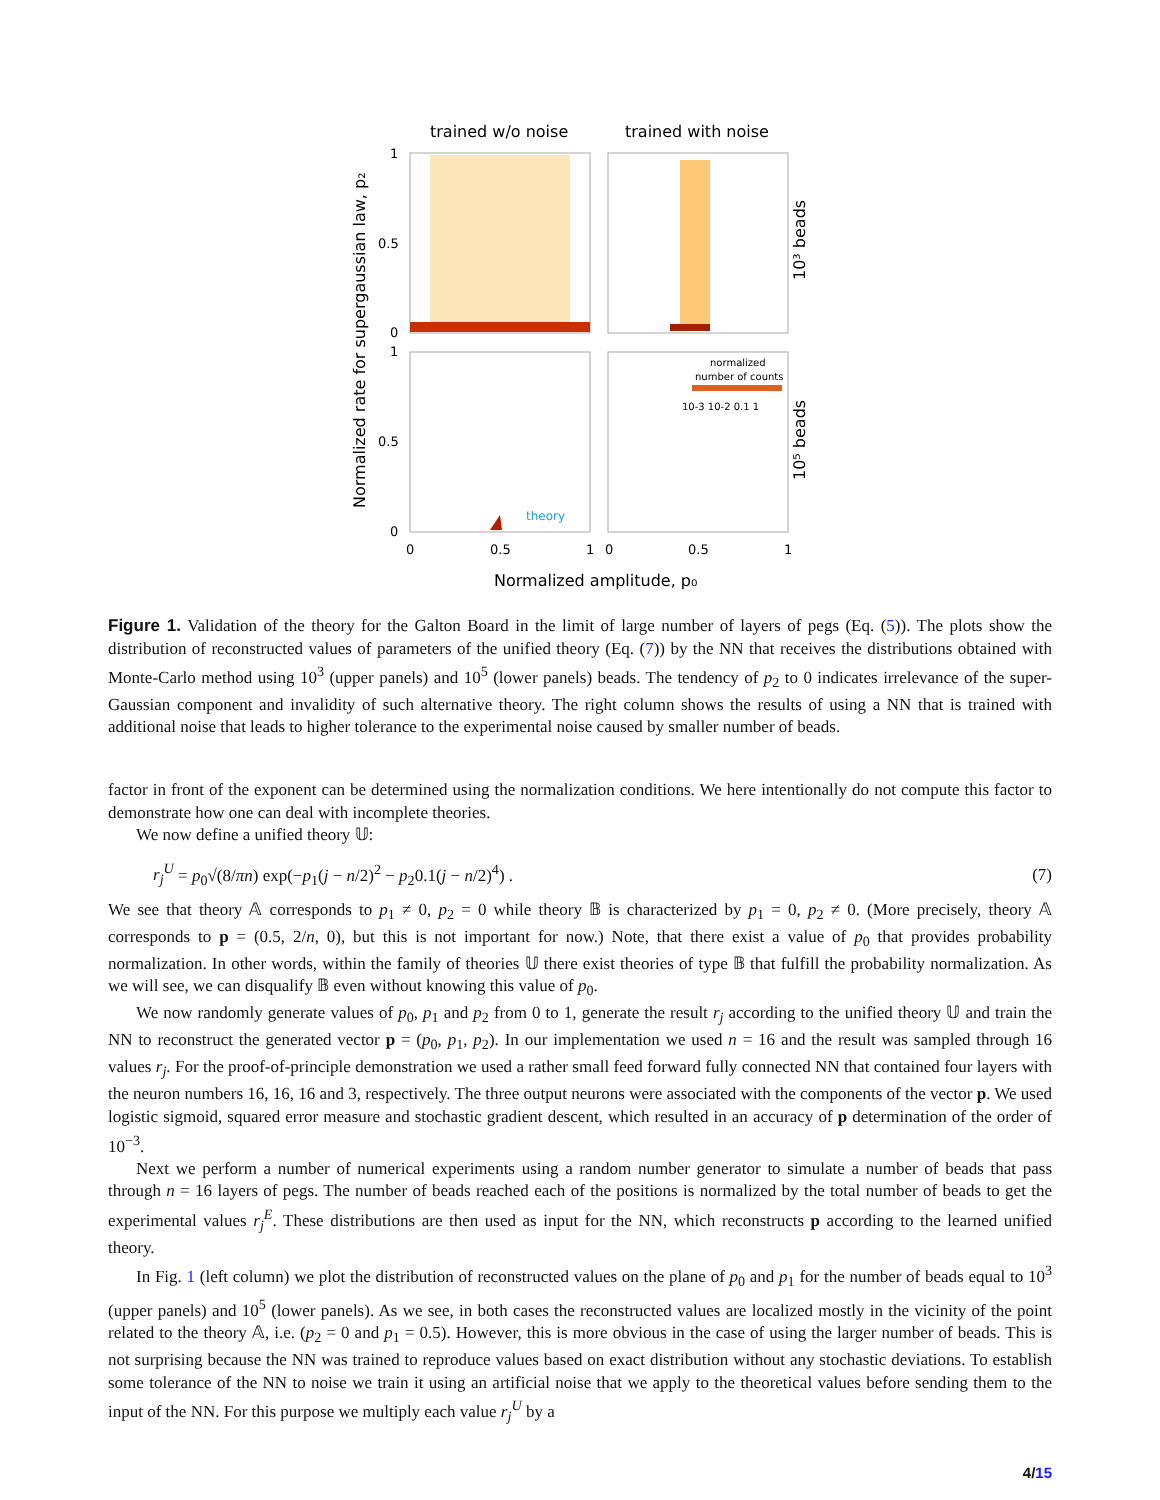trained w/o noise
trained with noise
theory
normalized
number of counts
10-3 10-2 0.1 1
10³ beads
10⁵ beads
Normalized rate for supergaussian law, p₂
1
0.5
0
1
0.5
0
0
0.5
1
0
0.5
1
Normalized amplitude, p₀
Figure 1. Validation of the theory for the Galton Board in the limit of large number of layers of pegs (Eq. (5)). The plots show the distribution of reconstructed values of parameters of the unified theory (Eq. (7)) by the NN that receives the distributions obtained with Monte-Carlo method using 10<sup>3</sup> (upper panels) and 10<sup>5</sup> (lower panels) beads. The tendency of p<sub>2</sub> to 0 indicates irrelevance of the super-Gaussian component and invalidity of such alternative theory. The right column shows the results of using a NN that is trained with additional noise that leads to higher tolerance to the experimental noise caused by smaller number of beads.
factor in front of the exponent can be determined using the normalization conditions. We here intentionally do not compute this factor to demonstrate how one can deal with incomplete theories.
We now define a unified theory 𝕌:
r<sub>j</sub><sup>U</sup> = p<sub>0</sub>√(8/πn) exp(−p<sub>1</sub>(j − n/2)<sup>2</sup> − p<sub>2</sub>0.1(j − n/2)<sup>4</sup>) . (7)
We see that theory 𝔸 corresponds to p<sub>1</sub> ≠ 0, p<sub>2</sub> = 0 while theory 𝔹 is characterized by p<sub>1</sub> = 0, p<sub>2</sub> ≠ 0. (More precisely, theory 𝔸 corresponds to p = (0.5, 2/n, 0), but this is not important for now.) Note, that there exist a value of p<sub>0</sub> that provides probability normalization. In other words, within the family of theories 𝕌 there exist theories of type 𝔹 that fulfill the probability normalization. As we will see, we can disqualify 𝔹 even without knowing this value of p<sub>0</sub>.
We now randomly generate values of p<sub>0</sub>, p<sub>1</sub> and p<sub>2</sub> from 0 to 1, generate the result r<sub>j</sub> according to the unified theory 𝕌 and train the NN to reconstruct the generated vector p = (p<sub>0</sub>, p<sub>1</sub>, p<sub>2</sub>). In our implementation we used n = 16 and the result was sampled through 16 values r<sub>j</sub>. For the proof-of-principle demonstration we used a rather small feed forward fully connected NN that contained four layers with the neuron numbers 16, 16, 16 and 3, respectively. The three output neurons were associated with the components of the vector p. We used logistic sigmoid, squared error measure and stochastic gradient descent, which resulted in an accuracy of p determination of the order of 10<sup>−3</sup>.
Next we perform a number of numerical experiments using a random number generator to simulate a number of beads that pass through n = 16 layers of pegs. The number of beads reached each of the positions is normalized by the total number of beads to get the experimental values r<sub>j</sub><sup>E</sup>. These distributions are then used as input for the NN, which reconstructs p according to the learned unified theory.
In Fig. 1 (left column) we plot the distribution of reconstructed values on the plane of p<sub>0</sub> and p<sub>1</sub> for the number of beads equal to 10<sup>3</sup> (upper panels) and 10<sup>5</sup> (lower panels). As we see, in both cases the reconstructed values are localized mostly in the vicinity of the point related to the theory 𝔸, i.e. (p<sub>2</sub> = 0 and p<sub>1</sub> = 0.5). However, this is more obvious in the case of using the larger number of beads. This is not surprising because the NN was trained to reproduce values based on exact distribution without any stochastic deviations. To establish some tolerance of the NN to noise we train it using an artificial noise that we apply to the theoretical values before sending them to the input of the NN. For this purpose we multiply each value r<sub>j</sub><sup>U</sup> by a
4/15